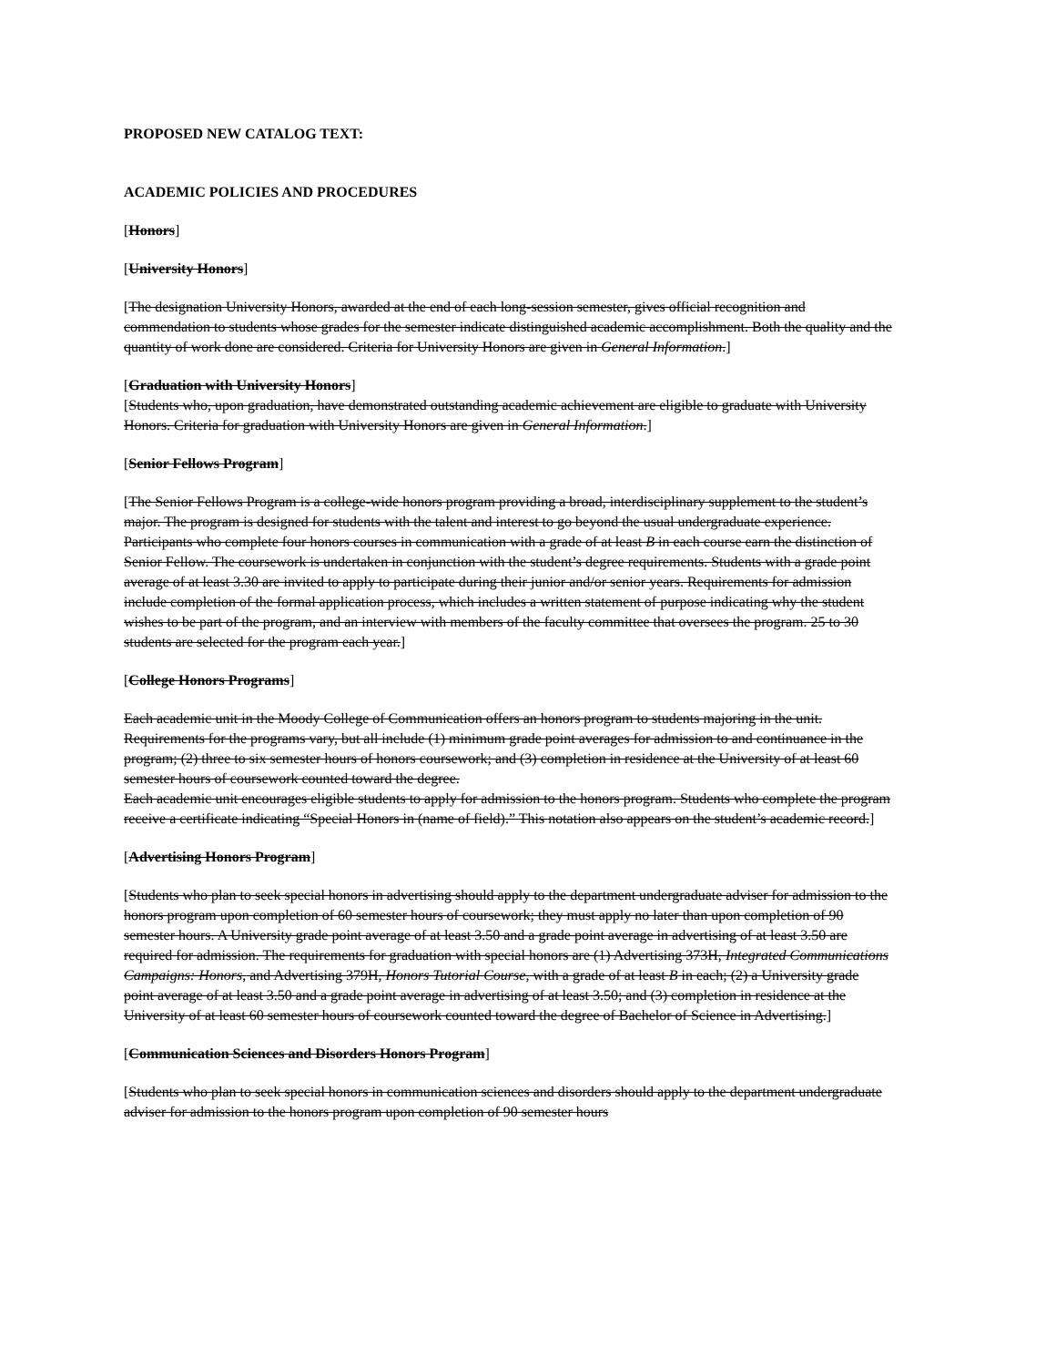PROPOSED NEW CATALOG TEXT:
ACADEMIC POLICIES AND PROCEDURES
[Honors]
[University Honors]
[The designation University Honors, awarded at the end of each long-session semester, gives official recognition and commendation to students whose grades for the semester indicate distinguished academic accomplishment. Both the quality and the quantity of work done are considered. Criteria for University Honors are given in General Information.]
[Graduation with University Honors]
[Students who, upon graduation, have demonstrated outstanding academic achievement are eligible to graduate with University Honors. Criteria for graduation with University Honors are given in General Information.]
[Senior Fellows Program]
[The Senior Fellows Program is a college-wide honors program providing a broad, interdisciplinary supplement to the student’s major. The program is designed for students with the talent and interest to go beyond the usual undergraduate experience. Participants who complete four honors courses in communication with a grade of at least B in each course earn the distinction of Senior Fellow. The coursework is undertaken in conjunction with the student’s degree requirements. Students with a grade point average of at least 3.30 are invited to apply to participate during their junior and/or senior years. Requirements for admission include completion of the formal application process, which includes a written statement of purpose indicating why the student wishes to be part of the program, and an interview with members of the faculty committee that oversees the program. 25 to 30 students are selected for the program each year.]
[College Honors Programs]
Each academic unit in the Moody College of Communication offers an honors program to students majoring in the unit. Requirements for the programs vary, but all include (1) minimum grade point averages for admission to and continuance in the program; (2) three to six semester hours of honors coursework; and (3) completion in residence at the University of at least 60 semester hours of coursework counted toward the degree.
Each academic unit encourages eligible students to apply for admission to the honors program. Students who complete the program receive a certificate indicating “Special Honors in (name of field).” This notation also appears on the student’s academic record.]
[Advertising Honors Program]
[Students who plan to seek special honors in advertising should apply to the department undergraduate adviser for admission to the honors program upon completion of 60 semester hours of coursework; they must apply no later than upon completion of 90 semester hours. A University grade point average of at least 3.50 and a grade point average in advertising of at least 3.50 are required for admission. The requirements for graduation with special honors are (1) Advertising 373H, Integrated Communications Campaigns: Honors, and Advertising 379H, Honors Tutorial Course, with a grade of at least B in each; (2) a University grade point average of at least 3.50 and a grade point average in advertising of at least 3.50; and (3) completion in residence at the University of at least 60 semester hours of coursework counted toward the degree of Bachelor of Science in Advertising.]
[Communication Sciences and Disorders Honors Program]
[Students who plan to seek special honors in communication sciences and disorders should apply to the department undergraduate adviser for admission to the honors program upon completion of 90 semester hours